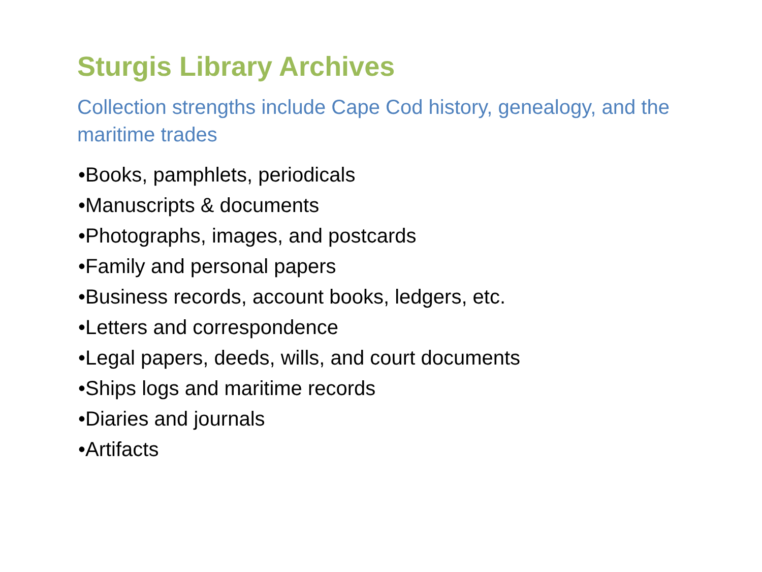Sturgis Library Archives
Collection strengths include Cape Cod history, genealogy, and the maritime trades
•Books, pamphlets, periodicals
•Manuscripts & documents
•Photographs, images, and postcards
•Family and personal papers
•Business records, account books, ledgers, etc.
•Letters and correspondence
•Legal papers, deeds, wills, and court documents
•Ships logs and maritime records
•Diaries and journals
•Artifacts